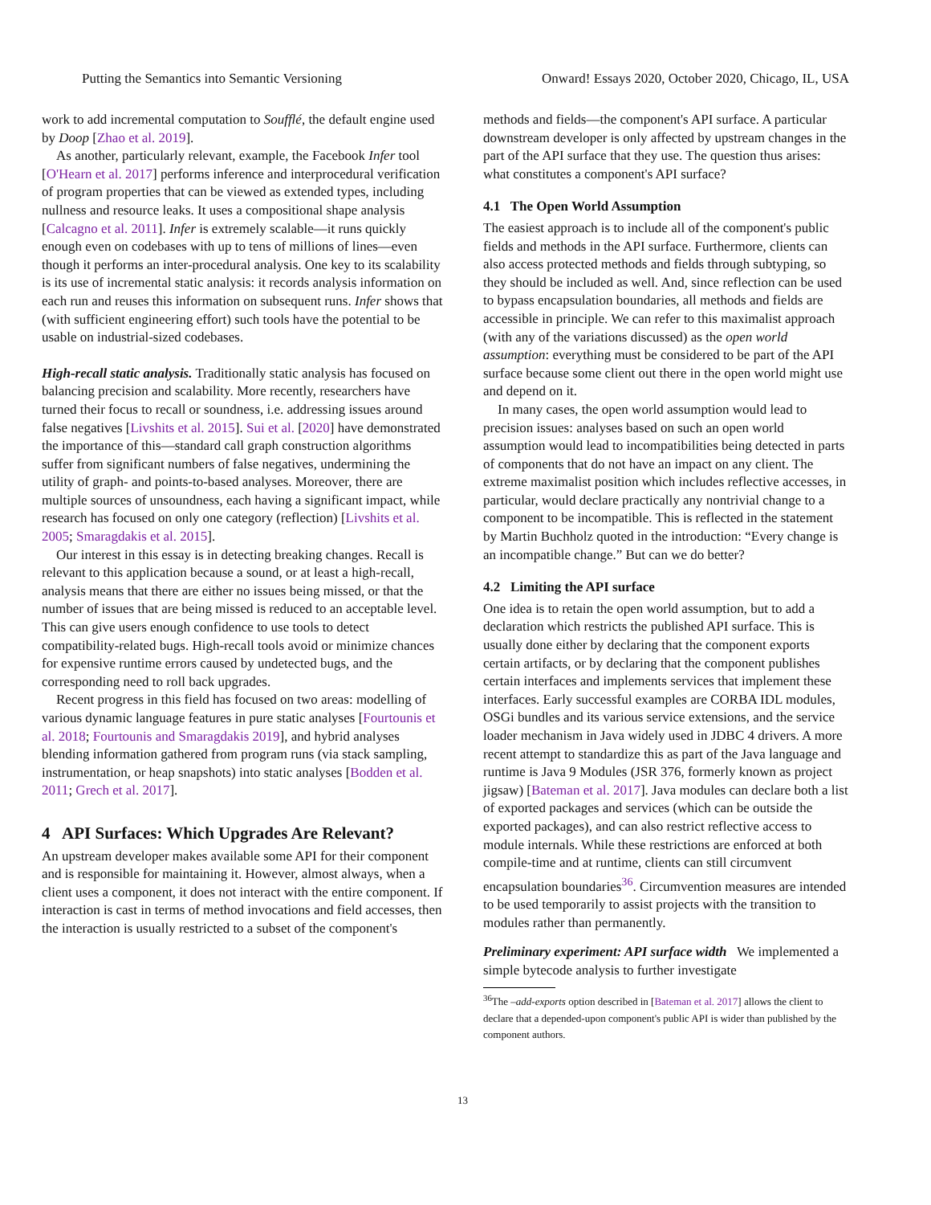Putting the Semantics into Semantic Versioning Onward! Essays 2020, October 2020, Chicago, IL, USA
work to add incremental computation to Soufflé, the default engine used by Doop [Zhao et al. 2019].
As another, particularly relevant, example, the Facebook Infer tool [O'Hearn et al. 2017] performs inference and interprocedural verification of program properties that can be viewed as extended types, including nullness and resource leaks. It uses a compositional shape analysis [Calcagno et al. 2011]. Infer is extremely scalable—it runs quickly enough even on codebases with up to tens of millions of lines—even though it performs an inter-procedural analysis. One key to its scalability is its use of incremental static analysis: it records analysis information on each run and reuses this information on subsequent runs. Infer shows that (with sufficient engineering effort) such tools have the potential to be usable on industrial-sized codebases.
High-recall static analysis. Traditionally static analysis has focused on balancing precision and scalability. More recently, researchers have turned their focus to recall or soundness, i.e. addressing issues around false negatives [Livshits et al. 2015]. Sui et al. [2020] have demonstrated the importance of this—standard call graph construction algorithms suffer from significant numbers of false negatives, undermining the utility of graph- and points-to-based analyses. Moreover, there are multiple sources of unsoundness, each having a significant impact, while research has focused on only one category (reflection) [Livshits et al. 2005; Smaragdakis et al. 2015].
Our interest in this essay is in detecting breaking changes. Recall is relevant to this application because a sound, or at least a high-recall, analysis means that there are either no issues being missed, or that the number of issues that are being missed is reduced to an acceptable level. This can give users enough confidence to use tools to detect compatibility-related bugs. High-recall tools avoid or minimize chances for expensive runtime errors caused by undetected bugs, and the corresponding need to roll back upgrades.
Recent progress in this field has focused on two areas: modelling of various dynamic language features in pure static analyses [Fourtounis et al. 2018; Fourtounis and Smaragdakis 2019], and hybrid analyses blending information gathered from program runs (via stack sampling, instrumentation, or heap snapshots) into static analyses [Bodden et al. 2011; Grech et al. 2017].
4 API Surfaces: Which Upgrades Are Relevant?
An upstream developer makes available some API for their component and is responsible for maintaining it. However, almost always, when a client uses a component, it does not interact with the entire component. If interaction is cast in terms of method invocations and field accesses, then the interaction is usually restricted to a subset of the component's
methods and fields—the component's API surface. A particular downstream developer is only affected by upstream changes in the part of the API surface that they use. The question thus arises: what constitutes a component's API surface?
4.1 The Open World Assumption
The easiest approach is to include all of the component's public fields and methods in the API surface. Furthermore, clients can also access protected methods and fields through subtyping, so they should be included as well. And, since reflection can be used to bypass encapsulation boundaries, all methods and fields are accessible in principle. We can refer to this maximalist approach (with any of the variations discussed) as the open world assumption: everything must be considered to be part of the API surface because some client out there in the open world might use and depend on it.
In many cases, the open world assumption would lead to precision issues: analyses based on such an open world assumption would lead to incompatibilities being detected in parts of components that do not have an impact on any client. The extreme maximalist position which includes reflective accesses, in particular, would declare practically any nontrivial change to a component to be incompatible. This is reflected in the statement by Martin Buchholz quoted in the introduction: “Every change is an incompatible change.” But can we do better?
4.2 Limiting the API surface
One idea is to retain the open world assumption, but to add a declaration which restricts the published API surface. This is usually done either by declaring that the component exports certain artifacts, or by declaring that the component publishes certain interfaces and implements services that implement these interfaces. Early successful examples are CORBA IDL modules, OSGi bundles and its various service extensions, and the service loader mechanism in Java widely used in JDBC 4 drivers. A more recent attempt to standardize this as part of the Java language and runtime is Java 9 Modules (JSR 376, formerly known as project jigsaw) [Bateman et al. 2017]. Java modules can declare both a list of exported packages and services (which can be outside the exported packages), and can also restrict reflective access to module internals. While these restrictions are enforced at both compile-time and at runtime, clients can still circumvent encapsulation boundaries<sup>36</sup>. Circumvention measures are intended to be used temporarily to assist projects with the transition to modules rather than permanently.
Preliminary experiment: API surface width We implemented a simple bytecode analysis to further investigate
<sup>36</sup> The –add-exports option described in [Bateman et al. 2017] allows the client to declare that a depended-upon component's public API is wider than published by the component authors.
13